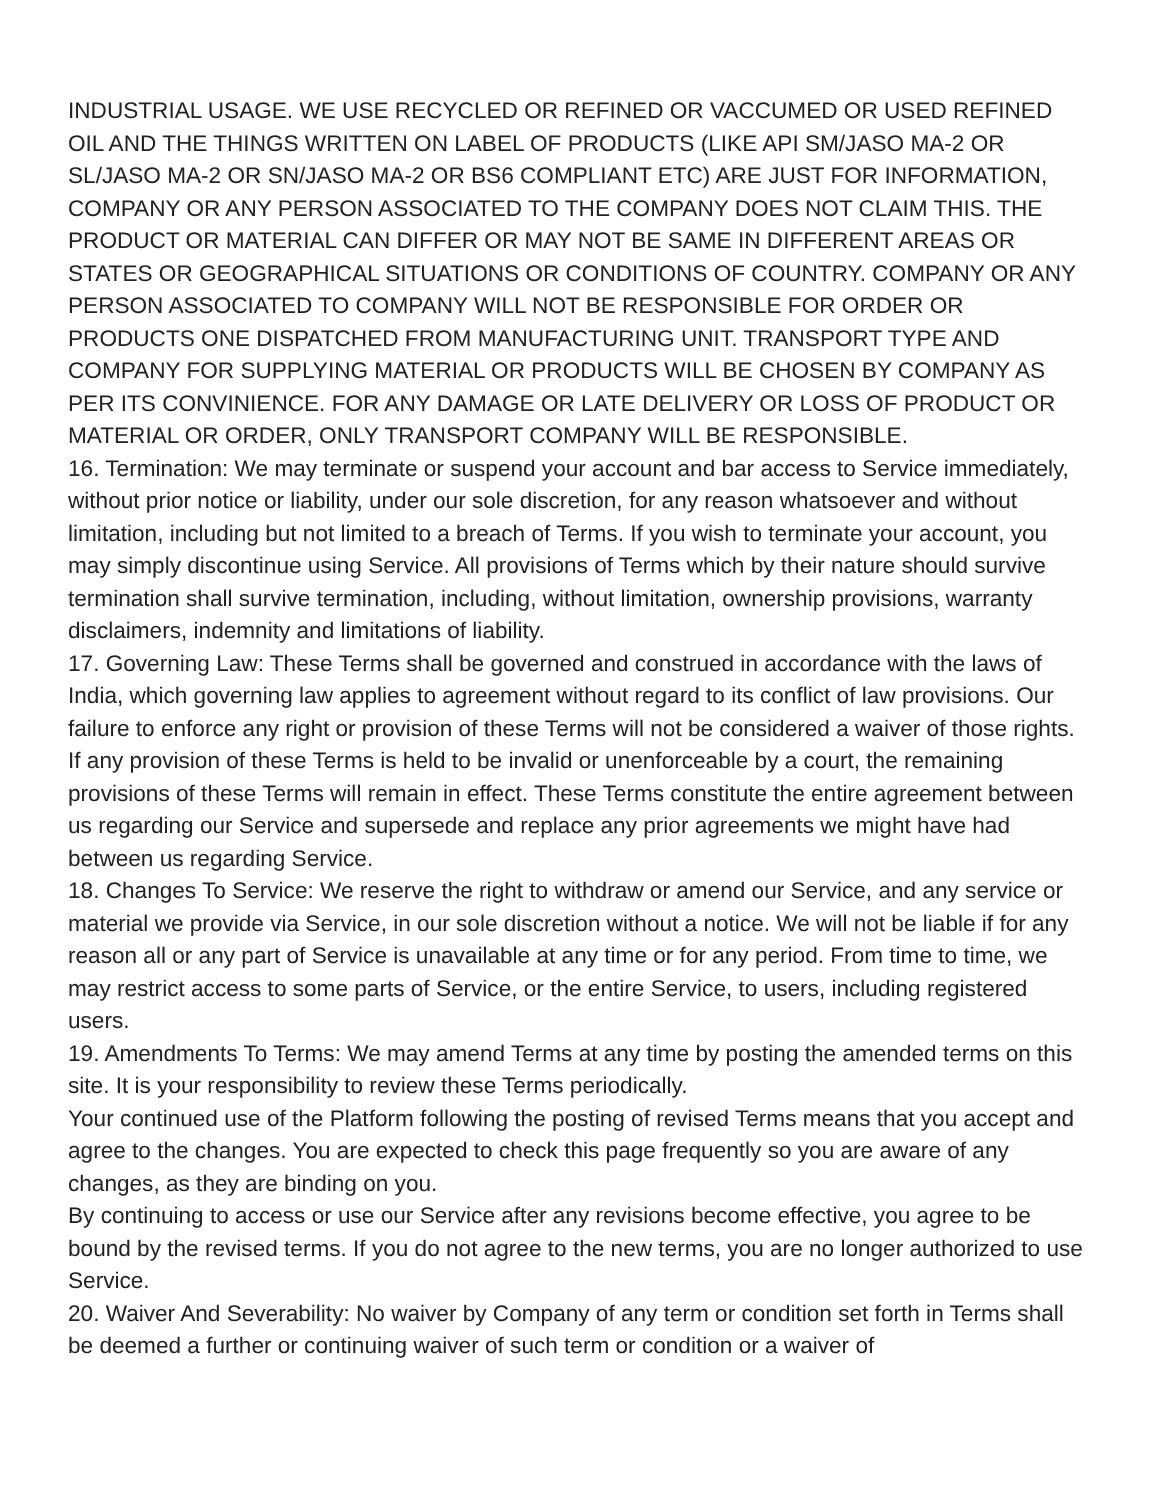INDUSTRIAL USAGE. WE USE RECYCLED OR REFINED OR VACCUMED OR USED REFINED OIL AND THE THINGS WRITTEN ON LABEL OF PRODUCTS (LIKE API SM/JASO MA-2 OR SL/JASO MA-2 OR SN/JASO MA-2 OR BS6 COMPLIANT ETC) ARE JUST FOR INFORMATION, COMPANY OR ANY PERSON ASSOCIATED TO THE COMPANY DOES NOT CLAIM THIS. THE PRODUCT OR MATERIAL CAN DIFFER OR MAY NOT BE SAME IN DIFFERENT AREAS OR STATES OR GEOGRAPHICAL SITUATIONS OR CONDITIONS OF COUNTRY. COMPANY OR ANY PERSON ASSOCIATED TO COMPANY WILL NOT BE RESPONSIBLE FOR ORDER OR PRODUCTS ONE DISPATCHED FROM MANUFACTURING UNIT. TRANSPORT TYPE AND COMPANY FOR SUPPLYING MATERIAL OR PRODUCTS WILL BE CHOSEN BY COMPANY AS PER ITS CONVINIENCE. FOR ANY DAMAGE OR LATE DELIVERY OR LOSS OF PRODUCT OR MATERIAL OR ORDER, ONLY TRANSPORT COMPANY WILL BE RESPONSIBLE.
16. Termination: We may terminate or suspend your account and bar access to Service immediately, without prior notice or liability, under our sole discretion, for any reason whatsoever and without limitation, including but not limited to a breach of Terms. If you wish to terminate your account, you may simply discontinue using Service. All provisions of Terms which by their nature should survive termination shall survive termination, including, without limitation, ownership provisions, warranty disclaimers, indemnity and limitations of liability.
17. Governing Law: These Terms shall be governed and construed in accordance with the laws of India, which governing law applies to agreement without regard to its conflict of law provisions. Our failure to enforce any right or provision of these Terms will not be considered a waiver of those rights. If any provision of these Terms is held to be invalid or unenforceable by a court, the remaining provisions of these Terms will remain in effect. These Terms constitute the entire agreement between us regarding our Service and supersede and replace any prior agreements we might have had between us regarding Service.
18. Changes To Service: We reserve the right to withdraw or amend our Service, and any service or material we provide via Service, in our sole discretion without a notice. We will not be liable if for any reason all or any part of Service is unavailable at any time or for any period. From time to time, we may restrict access to some parts of Service, or the entire Service, to users, including registered users.
19. Amendments To Terms: We may amend Terms at any time by posting the amended terms on this site. It is your responsibility to review these Terms periodically.
Your continued use of the Platform following the posting of revised Terms means that you accept and agree to the changes. You are expected to check this page frequently so you are aware of any changes, as they are binding on you.
By continuing to access or use our Service after any revisions become effective, you agree to be bound by the revised terms. If you do not agree to the new terms, you are no longer authorized to use Service.
20. Waiver And Severability: No waiver by Company of any term or condition set forth in Terms shall be deemed a further or continuing waiver of such term or condition or a waiver of